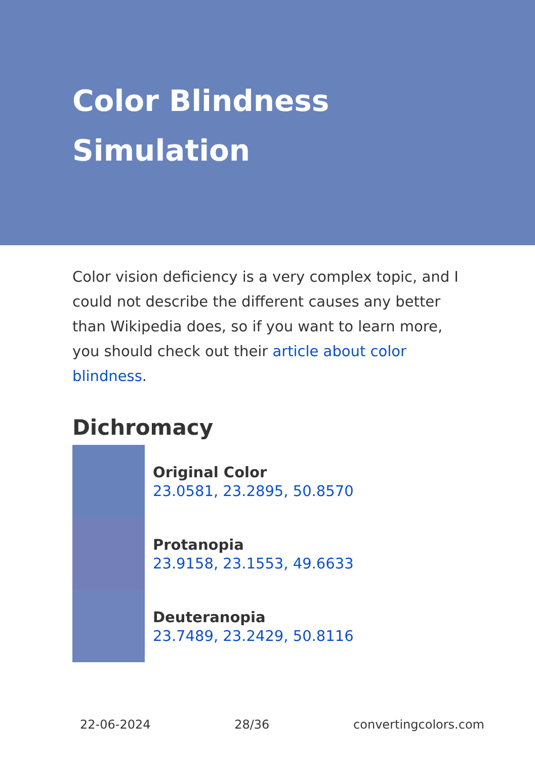Color Blindness
Simulation
Color vision deficiency is a very complex topic, and I could not describe the different causes any better than Wikipedia does, so if you want to learn more, you should check out their article about color blindness.
Dichromacy
Original Color
23.0581, 23.2895, 50.8570
Protanopia
23.9158, 23.1553, 49.6633
Deuteranopia
23.7489, 23.2429, 50.8116
22-06-2024 28/36 convertingcolors.com